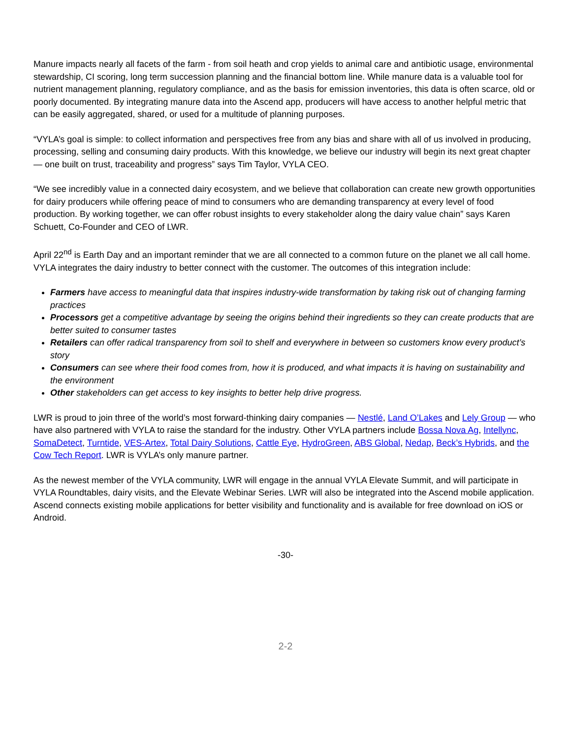Manure impacts nearly all facets of the farm - from soil heath and crop yields to animal care and antibiotic usage, environmental stewardship, CI scoring, long term succession planning and the financial bottom line. While manure data is a valuable tool for nutrient management planning, regulatory compliance, and as the basis for emission inventories, this data is often scarce, old or poorly documented. By integrating manure data into the Ascend app, producers will have access to another helpful metric that can be easily aggregated, shared, or used for a multitude of planning purposes.
“VYLA’s goal is simple: to collect information and perspectives free from any bias and share with all of us involved in producing, processing, selling and consuming dairy products. With this knowledge, we believe our industry will begin its next great chapter — one built on trust, traceability and progress” says Tim Taylor, VYLA CEO.
“We see incredibly value in a connected dairy ecosystem, and we believe that collaboration can create new growth opportunities for dairy producers while offering peace of mind to consumers who are demanding transparency at every level of food production. By working together, we can offer robust insights to every stakeholder along the dairy value chain” says Karen Schuett, Co-Founder and CEO of LWR.
April 22<sup>nd</sup> is Earth Day and an important reminder that we are all connected to a common future on the planet we all call home. VYLA integrates the dairy industry to better connect with the customer. The outcomes of this integration include:
Farmers have access to meaningful data that inspires industry-wide transformation by taking risk out of changing farming practices
Processors get a competitive advantage by seeing the origins behind their ingredients so they can create products that are better suited to consumer tastes
Retailers can offer radical transparency from soil to shelf and everywhere in between so customers know every product’s story
Consumers can see where their food comes from, how it is produced, and what impacts it is having on sustainability and the environment
Other stakeholders can get access to key insights to better help drive progress.
LWR is proud to join three of the world’s most forward-thinking dairy companies — Nestlé, Land O’Lakes and Lely Group — who have also partnered with VYLA to raise the standard for the industry. Other VYLA partners include Bossa Nova Ag, Intellync, SomaDetect, Turntide, VES-Artex, Total Dairy Solutions, Cattle Eye, HydroGreen, ABS Global, Nedap, Beck’s Hybrids, and the Cow Tech Report. LWR is VYLA’s only manure partner.
As the newest member of the VYLA community, LWR will engage in the annual VYLA Elevate Summit, and will participate in VYLA Roundtables, dairy visits, and the Elevate Webinar Series. LWR will also be integrated into the Ascend mobile application. Ascend connects existing mobile applications for better visibility and functionality and is available for free download on iOS or Android.
-30-
2-2